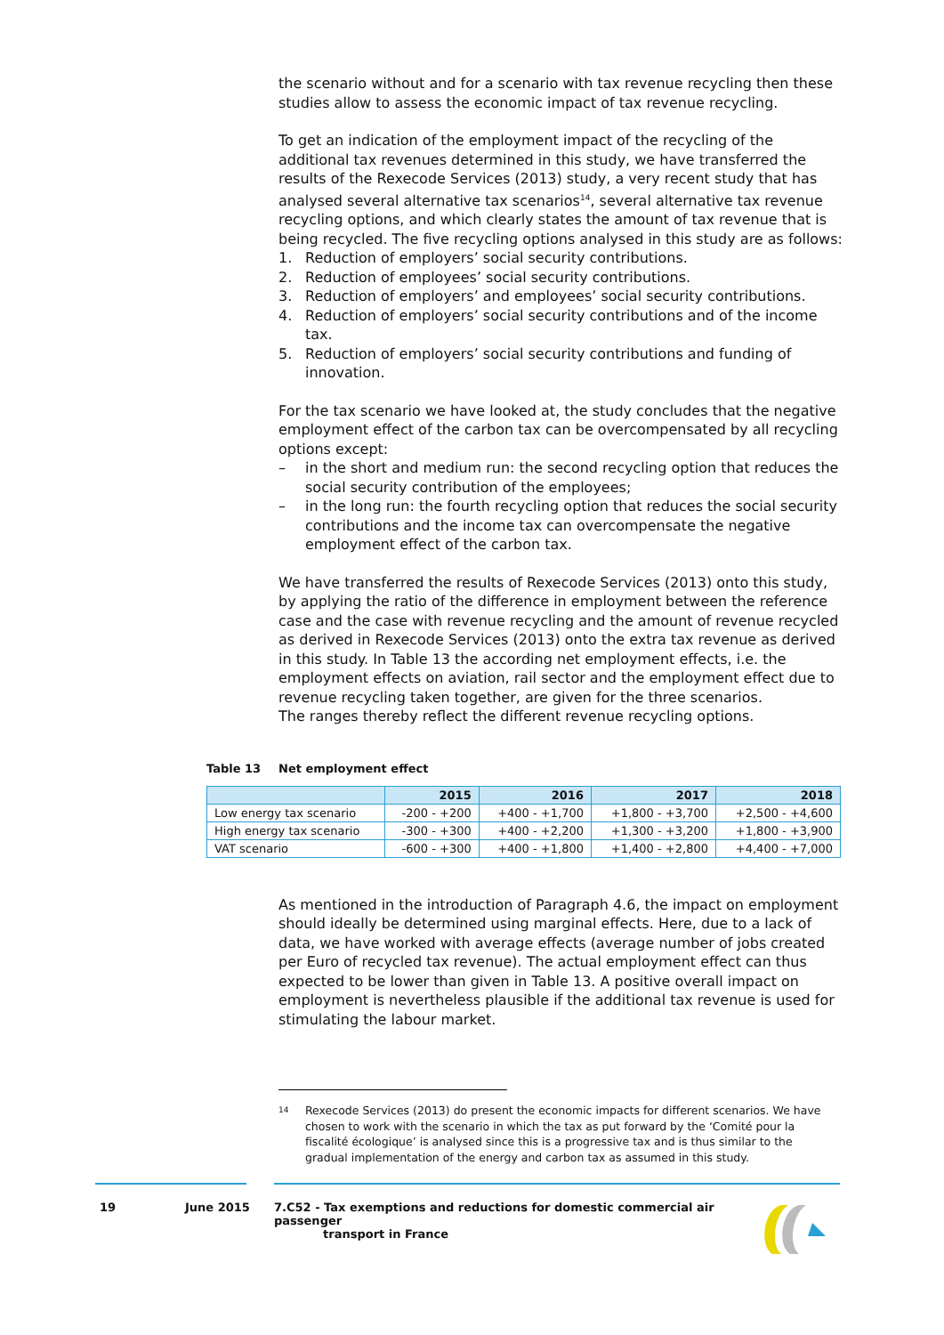the scenario without and for a scenario with tax revenue recycling then these studies allow to assess the economic impact of tax revenue recycling.
To get an indication of the employment impact of the recycling of the additional tax revenues determined in this study, we have transferred the results of the Rexecode Services (2013) study, a very recent study that has analysed several alternative tax scenarios<sup>14</sup>, several alternative tax revenue recycling options, and which clearly states the amount of tax revenue that is being recycled. The five recycling options analysed in this study are as follows:
1. Reduction of employers’ social security contributions.
2. Reduction of employees’ social security contributions.
3. Reduction of employers’ and employees’ social security contributions.
4. Reduction of employers’ social security contributions and of the income tax.
5. Reduction of employers’ social security contributions and funding of innovation.
For the tax scenario we have looked at, the study concludes that the negative employment effect of the carbon tax can be overcompensated by all recycling options except:
– in the short and medium run: the second recycling option that reduces the social security contribution of the employees;
– in the long run: the fourth recycling option that reduces the social security contributions and the income tax can overcompensate the negative employment effect of the carbon tax.
We have transferred the results of Rexecode Services (2013) onto this study, by applying the ratio of the difference in employment between the reference case and the case with revenue recycling and the amount of revenue recycled as derived in Rexecode Services (2013) onto the extra tax revenue as derived in this study. In Table 13 the according net employment effects, i.e. the employment effects on aviation, rail sector and the employment effect due to revenue recycling taken together, are given for the three scenarios.
The ranges thereby reflect the different revenue recycling options.
Table 13 Net employment effect
| | 2015 | 2016 | 2017 | 2018 |
| --- | --- | --- | --- | --- |
| Low energy tax scenario | -200 - +200 | +400 - +1,700 | +1,800 - +3,700 | +2,500 - +4,600 |
| High energy tax scenario | -300 - +300 | +400 - +2,200 | +1,300 - +3,200 | +1,800 - +3,900 |
| VAT scenario | -600 - +300 | +400 - +1,800 | +1,400 - +2,800 | +4,400 - +7,000 |
As mentioned in the introduction of Paragraph 4.6, the impact on employment should ideally be determined using marginal effects. Here, due to a lack of data, we have worked with average effects (average number of jobs created per Euro of recycled tax revenue). The actual employment effect can thus expected to be lower than given in Table 13. A positive overall impact on employment is nevertheless plausible if the additional tax revenue is used for stimulating the labour market.
<sup>14</sup> Rexecode Services (2013) do present the economic impacts for different scenarios. We have chosen to work with the scenario in which the tax as put forward by the ‘Comité pour la fiscalité écologique’ is analysed since this is a progressive tax and is thus similar to the gradual implementation of the energy and carbon tax as assumed in this study.
19 June 2015 7.C52 - Tax exemptions and reductions for domestic commercial air passenger
transport in France